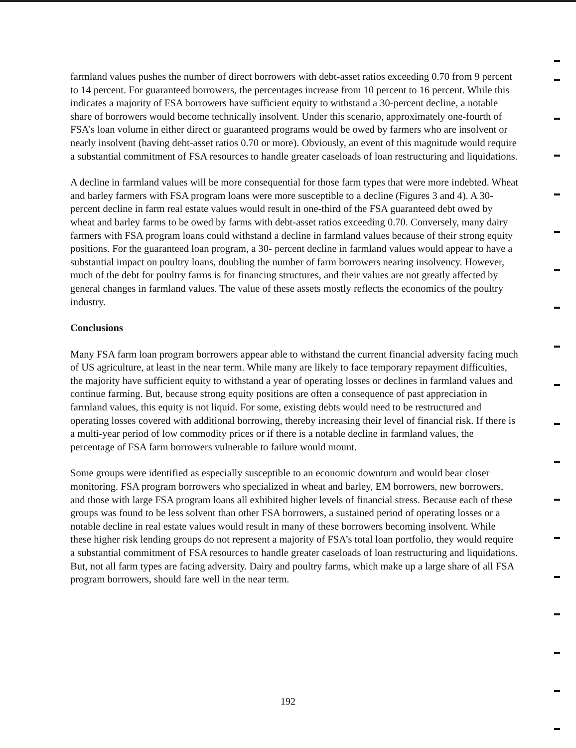farmland values pushes the number of direct borrowers with debt-asset ratios exceeding 0.70 from 9 percent to 14 percent. For guaranteed borrowers, the percentages increase from 10 percent to 16 percent. While this indicates a majority of FSA borrowers have sufficient equity to withstand a 30-percent decline, a notable share of borrowers would become technically insolvent. Under this scenario, approximately one-fourth of FSA’s loan volume in either direct or guaranteed programs would be owed by farmers who are insolvent or nearly insolvent (having debt-asset ratios 0.70 or more). Obviously, an event of this magnitude would require a substantial commitment of FSA resources to handle greater caseloads of loan restructuring and liquidations.
A decline in farmland values will be more consequential for those farm types that were more indebted. Wheat and barley farmers with FSA program loans were more susceptible to a decline (Figures 3 and 4). A 30-percent decline in farm real estate values would result in one-third of the FSA guaranteed debt owed by wheat and barley farms to be owed by farms with debt-asset ratios exceeding 0.70. Conversely, many dairy farmers with FSA program loans could withstand a decline in farmland values because of their strong equity positions. For the guaranteed loan program, a 30- percent decline in farmland values would appear to have a substantial impact on poultry loans, doubling the number of farm borrowers nearing insolvency. However, much of the debt for poultry farms is for financing structures, and their values are not greatly affected by general changes in farmland values. The value of these assets mostly reflects the economics of the poultry industry.
Conclusions
Many FSA farm loan program borrowers appear able to withstand the current financial adversity facing much of US agriculture, at least in the near term. While many are likely to face temporary repayment difficulties, the majority have sufficient equity to withstand a year of operating losses or declines in farmland values and continue farming. But, because strong equity positions are often a consequence of past appreciation in farmland values, this equity is not liquid. For some, existing debts would need to be restructured and operating losses covered with additional borrowing, thereby increasing their level of financial risk. If there is a multi-year period of low commodity prices or if there is a notable decline in farmland values, the percentage of FSA farm borrowers vulnerable to failure would mount.
Some groups were identified as especially susceptible to an economic downturn and would bear closer monitoring. FSA program borrowers who specialized in wheat and barley, EM borrowers, new borrowers, and those with large FSA program loans all exhibited higher levels of financial stress. Because each of these groups was found to be less solvent than other FSA borrowers, a sustained period of operating losses or a notable decline in real estate values would result in many of these borrowers becoming insolvent. While these higher risk lending groups do not represent a majority of FSA’s total loan portfolio, they would require a substantial commitment of FSA resources to handle greater caseloads of loan restructuring and liquidations. But, not all farm types are facing adversity. Dairy and poultry farms, which make up a large share of all FSA program borrowers, should fare well in the near term.
192